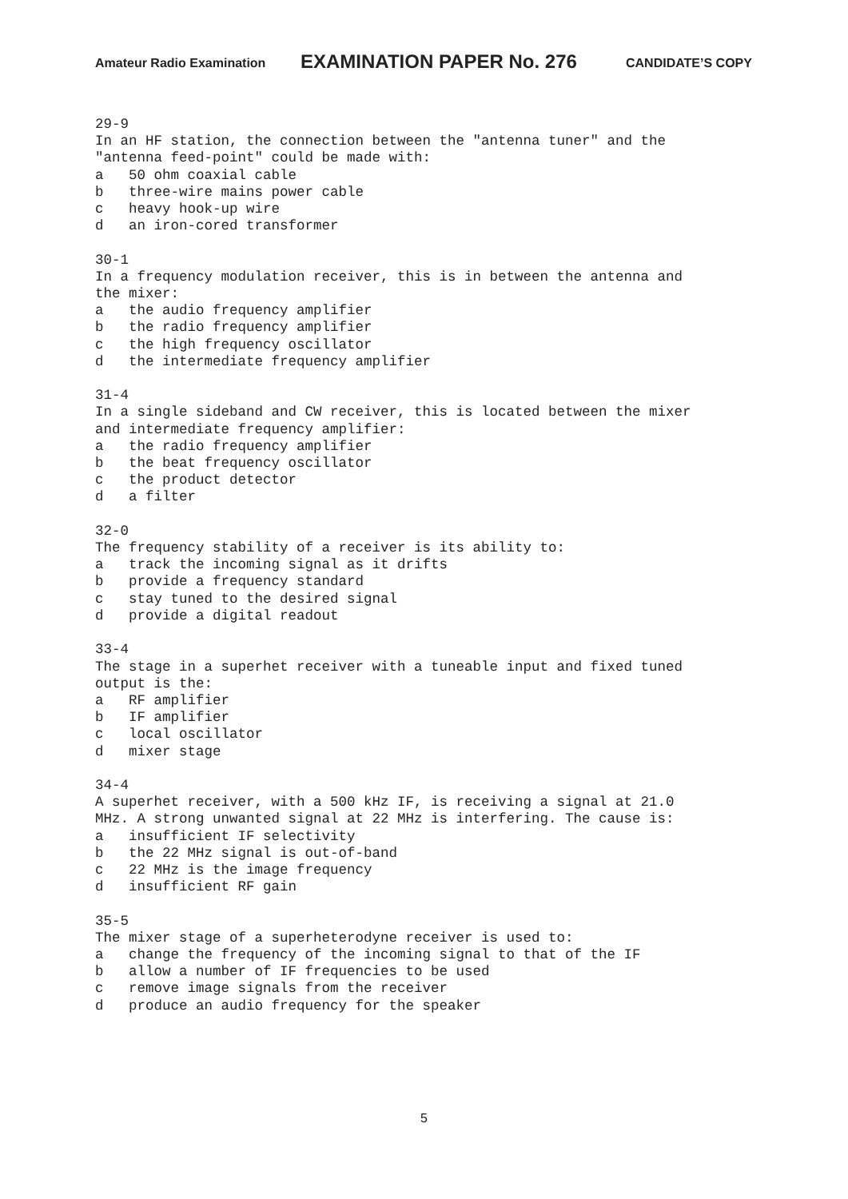Amateur Radio Examination EXAMINATION PAPER No. 276 CANDIDATE’S COPY
29-9
In an HF station, the connection between the "antenna tuner" and the
"antenna feed-point" could be made with:
a   50 ohm coaxial cable
b   three-wire mains power cable
c   heavy hook-up wire
d   an iron-cored transformer

30-1
In a frequency modulation receiver, this is in between the antenna and
the mixer:
a   the audio frequency amplifier
b   the radio frequency amplifier
c   the high frequency oscillator
d   the intermediate frequency amplifier

31-4
In a single sideband and CW receiver, this is located between the mixer
and intermediate frequency amplifier:
a   the radio frequency amplifier
b   the beat frequency oscillator
c   the product detector
d   a filter

32-0
The frequency stability of a receiver is its ability to:
a   track the incoming signal as it drifts
b   provide a frequency standard
c   stay tuned to the desired signal
d   provide a digital readout

33-4
The stage in a superhet receiver with a tuneable input and fixed tuned
output is the:
a   RF amplifier
b   IF amplifier
c   local oscillator
d   mixer stage

34-4
A superhet receiver, with a 500 kHz IF, is receiving a signal at 21.0
MHz. A strong unwanted signal at 22 MHz is interfering. The cause is:
a   insufficient IF selectivity
b   the 22 MHz signal is out-of-band
c   22 MHz is the image frequency
d   insufficient RF gain

35-5
The mixer stage of a superheterodyne receiver is used to:
a   change the frequency of the incoming signal to that of the IF
b   allow a number of IF frequencies to be used
c   remove image signals from the receiver
d   produce an audio frequency for the speaker
5